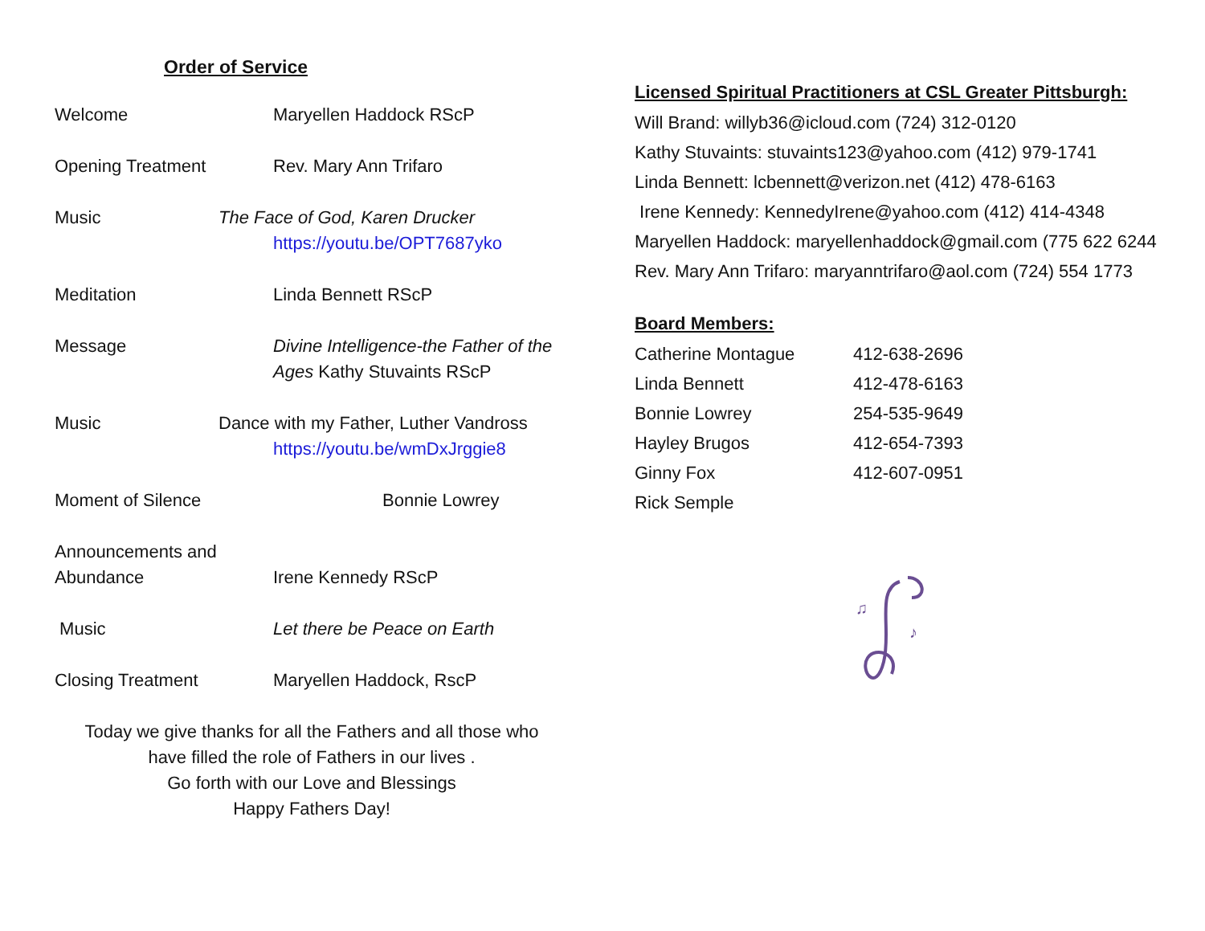Order of Service
Welcome Maryellen Haddock RScP
Opening Treatment Rev. Mary Ann Trifaro
Music The Face of God, Karen Drucker
https://youtu.be/OPT7687yko
Meditation Linda Bennett RScP
Message Divine Intelligence-the Father of the Ages Kathy Stuvaints RScP
Music Dance with my Father, Luther Vandross
https://youtu.be/wmDxJrggie8
Moment of Silence Bonnie Lowrey
Announcements and Abundance
Irene Kennedy RScP
Music Let there be Peace on Earth
Closing Treatment Maryellen Haddock, RscP
Today we give thanks for all the Fathers and all those who
have filled the role of Fathers in our lives .
Go forth with our Love and Blessings
Happy Fathers Day!
Licensed Spiritual Practitioners at CSL Greater Pittsburgh:
Will Brand: willyb36@icloud.com (724) 312-0120
Kathy Stuvaints: stuvaints123@yahoo.com (412) 979-1741
Linda Bennett: lcbennett@verizon.net (412) 478-6163
Irene Kennedy: KennedyIrene@yahoo.com (412) 414-4348
Maryellen Haddock: maryellenhaddock@gmail.com (775 622 6244
Rev. Mary Ann Trifaro: maryanntrifaro@aol.com (724) 554 1773
Board Members:
| Catherine Montague | 412-638-2696 |
| Linda Bennett | 412-478-6163 |
| Bonnie Lowrey | 254-535-9649 |
| Hayley Brugos | 412-654-7393 |
| Ginny Fox | 412-607-0951 |
| Rick Semple | |
♫
♪